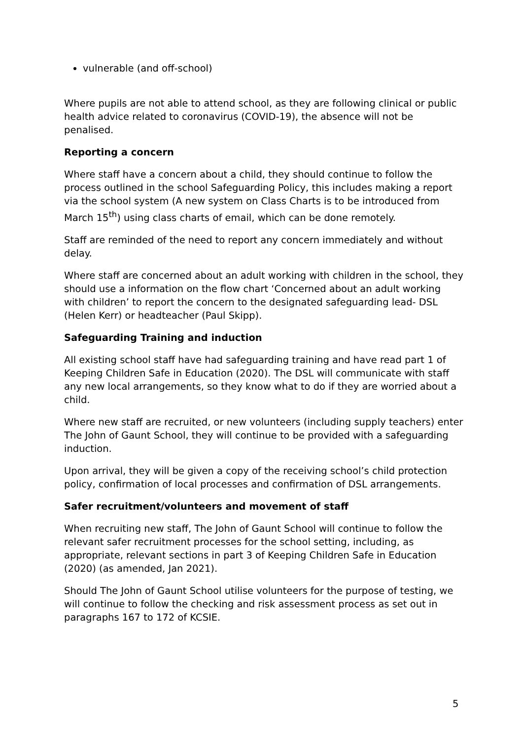vulnerable (and off-school)
Where pupils are not able to attend school, as they are following clinical or public health advice related to coronavirus (COVID-19), the absence will not be penalised.
Reporting a concern
Where staff have a concern about a child, they should continue to follow the process outlined in the school Safeguarding Policy, this includes making a report via the school system (A new system on Class Charts is to be introduced from March 15<sup>th</sup>) using class charts of email, which can be done remotely.
Staff are reminded of the need to report any concern immediately and without delay.
Where staff are concerned about an adult working with children in the school, they should use a information on the flow chart ‘Concerned about an adult working with children’ to report the concern to the designated safeguarding lead- DSL (Helen Kerr) or headteacher (Paul Skipp).
Safeguarding Training and induction
All existing school staff have had safeguarding training and have read part 1 of Keeping Children Safe in Education (2020). The DSL will communicate with staff any new local arrangements, so they know what to do if they are worried about a child.
Where new staff are recruited, or new volunteers (including supply teachers) enter The John of Gaunt School, they will continue to be provided with a safeguarding induction.
Upon arrival, they will be given a copy of the receiving school’s child protection policy, confirmation of local processes and confirmation of DSL arrangements.
Safer recruitment/volunteers and movement of staff
When recruiting new staff, The John of Gaunt School will continue to follow the relevant safer recruitment processes for the school setting, including, as appropriate, relevant sections in part 3 of Keeping Children Safe in Education (2020) (as amended, Jan 2021).
Should The John of Gaunt School utilise volunteers for the purpose of testing, we will continue to follow the checking and risk assessment process as set out in paragraphs 167 to 172 of KCSIE.
5